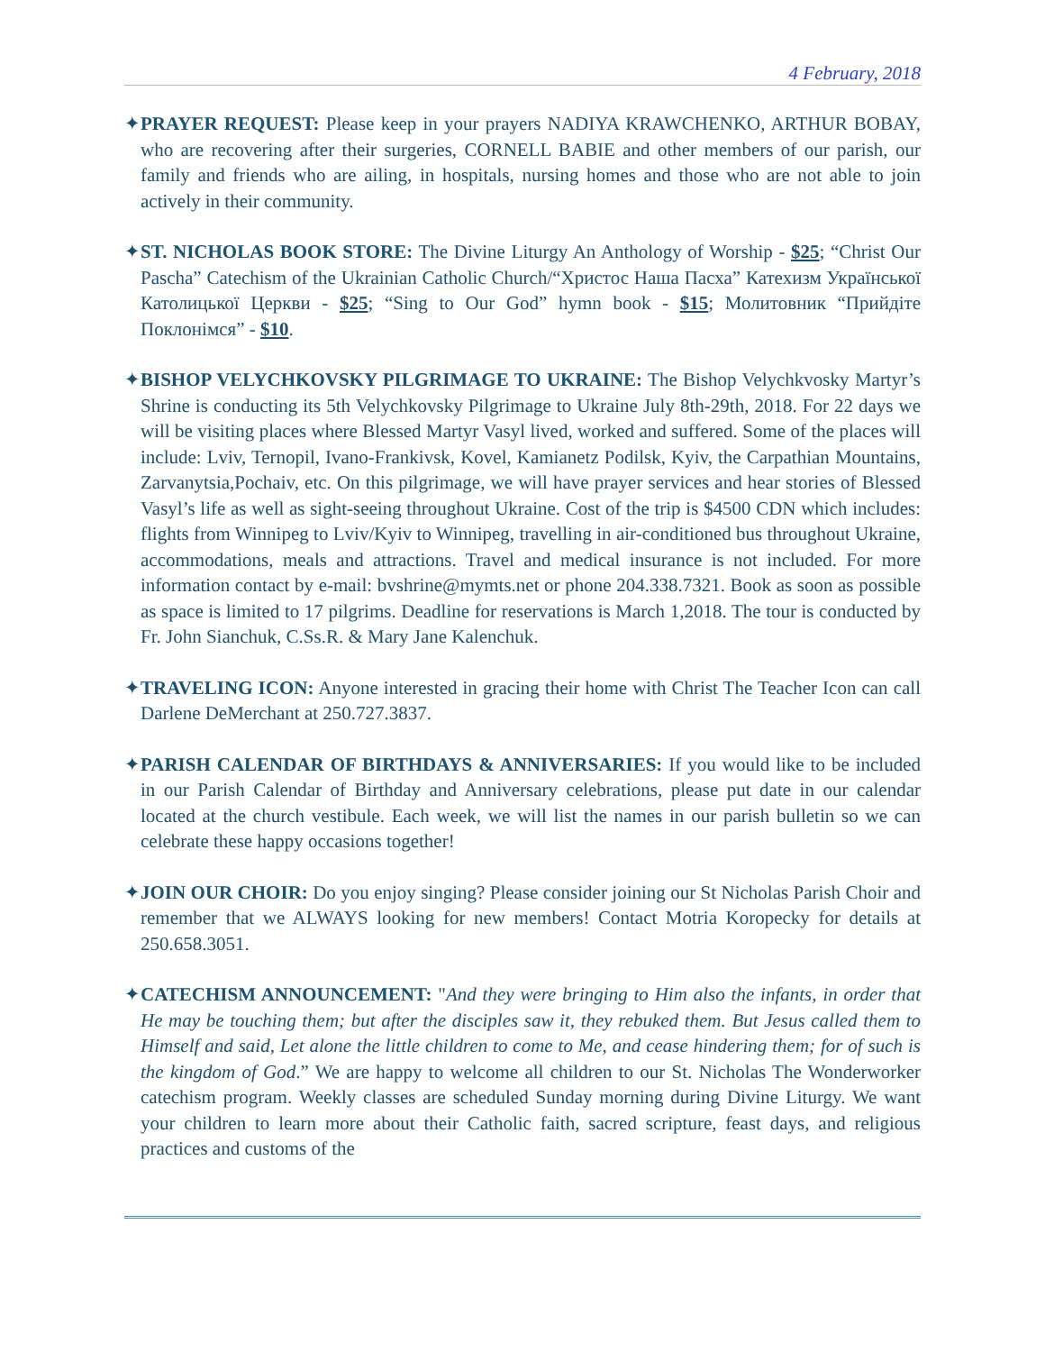4 February, 2018
✦PRAYER REQUEST: Please keep in your prayers NADIYA KRAWCHENKO, ARTHUR BOBAY, who are recovering after their surgeries, CORNELL BABIE and other members of our parish, our family and friends who are ailing, in hospitals, nursing homes and those who are not able to join actively in their community.
✦ST. NICHOLAS BOOK STORE: The Divine Liturgy An Anthology of Worship - $25; “Christ Our Pascha” Catechism of the Ukrainian Catholic Church/“Христос Наша Пасха” Катехизм Української Католицької Церкви - $25; “Sing to Our God” hymn book - $15; Молитовник “Прийдіте Поклонімся” - $10.
✦BISHOP VELYCHKOVSKY PILGRIMAGE TO UKRAINE: The Bishop Velychkvosky Martyr’s Shrine is conducting its 5th Velychkovsky Pilgrimage to Ukraine July 8th-29th, 2018. For 22 days we will be visiting places where Blessed Martyr Vasyl lived, worked and suffered. Some of the places will include: Lviv, Ternopil, Ivano-Frankivsk, Kovel, Kamianetz Podilsk, Kyiv, the Carpathian Mountains, Zarvanytsia,Pochaiv, etc. On this pilgrimage, we will have prayer services and hear stories of Blessed Vasyl’s life as well as sight-seeing throughout Ukraine. Cost of the trip is $4500 CDN which includes: flights from Winnipeg to Lviv/Kyiv to Winnipeg, travelling in air-conditioned bus throughout Ukraine, accommodations, meals and attractions. Travel and medical insurance is not included. For more information contact by e-mail: bvshrine@mymts.net or phone 204.338.7321. Book as soon as possible as space is limited to 17 pilgrims. Deadline for reservations is March 1,2018. The tour is conducted by Fr. John Sianchuk, C.Ss.R. & Mary Jane Kalenchuk.
✦TRAVELING ICON: Anyone interested in gracing their home with Christ The Teacher Icon can call Darlene DeMerchant at 250.727.3837.
✦PARISH CALENDAR OF BIRTHDAYS & ANNIVERSARIES: If you would like to be included in our Parish Calendar of Birthday and Anniversary celebrations, please put date in our calendar located at the church vestibule. Each week, we will list the names in our parish bulletin so we can celebrate these happy occasions together!
✦JOIN OUR CHOIR: Do you enjoy singing? Please consider joining our St Nicholas Parish Choir and remember that we ALWAYS looking for new members! Contact Motria Koropecky for details at 250.658.3051.
✦CATECHISM ANNOUNCEMENT: "And they were bringing to Him also the infants, in order that He may be touching them; but after the disciples saw it, they rebuked them. But Jesus called them to Himself and said, Let alone the little children to come to Me, and cease hindering them; for of such is the kingdom of God.” We are happy to welcome all children to our St. Nicholas The Wonderworker catechism program. Weekly classes are scheduled Sunday morning during Divine Liturgy. We want your children to learn more about their Catholic faith, sacred scripture, feast days, and religious practices and customs of the